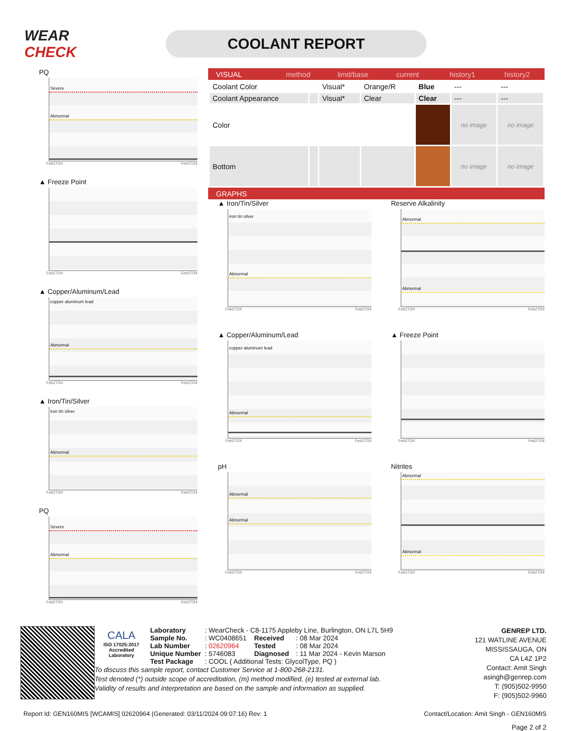WEAR CHECK
COOLANT REPORT
PQ
Severe
Abnormal
Feb27/24 Feb27/24
▲ Freeze Point
Feb27/24 Feb27/24
▲ Copper/Aluminum/Lead
copper aluminum lead
Abnormal
Feb27/24 Feb27/24
▲ Iron/Tin/Silver
iron tin silver
Abnormal
Feb27/24 Feb27/24
PQ
Severe
Abnormal
Feb27/24 Feb27/24
VISUAL method limit/base current history1 history2
| Coolant Color | | Visual* | Orange/R | Blue | --- | --- |
| Coolant Appearance | | Visual* | Clear | Clear | --- | --- |
| Color | | | | | no image | no image |
| Bottom | | | | | no image | no image |
GRAPHS
▲ Iron/Tin/Silver
iron tin silver
Abnormal
Feb27/24 Feb27/24
Reserve Alkalinity
Abnormal
Abnormal
Feb27/24 Feb27/24
▲ Copper/Aluminum/Lead
copper aluminum lead
Abnormal
Feb27/24 Feb27/24
▲ Freeze Point
Feb27/24 Feb27/24
pH
Abnormal
Abnormal
Feb27/24 Feb27/24
Nitrites
Abnormal
Abnormal
Feb27/24 Feb27/24
CALA
ISO 17025:2017
Accredited
Laboratory
| Laboratory | : WearCheck - C8-1175 Appleby Line, Burlington, ON L7L 5H9 | | |
| Sample No. | : WC0408651 | Received | : 08 Mar 2024 |
| Lab Number | : 02620964 | Tested | : 08 Mar 2024 |
| Unique Number | : 5746083 | Diagnosed | : 11 Mar 2024 - Kevin Marson |
| Test Package | : COOL ( Additional Tests: GlycolType, PQ ) | | |
To discuss this sample report, contact Customer Service at 1-800-268-2131.
Test denoted (*) outside scope of accreditation, (m) method modified, (e) tested at external lab.
Validity of results and interpretation are based on the sample and information as supplied.
GENREP LTD.
121 WATLINE AVENUE
MISSISSAUGA, ON
CA L4Z 1P2
Contact: Amit Singh
asingh@genrep.com
T: (905)502-9950
F: (905)502-9960
Report Id: GEN160MIS [WCAMIS] 02620964 (Generated: 03/11/2024 09:07:16) Rev: 1 Contact/Location: Amit Singh - GEN160MIS
Page 2 of 2